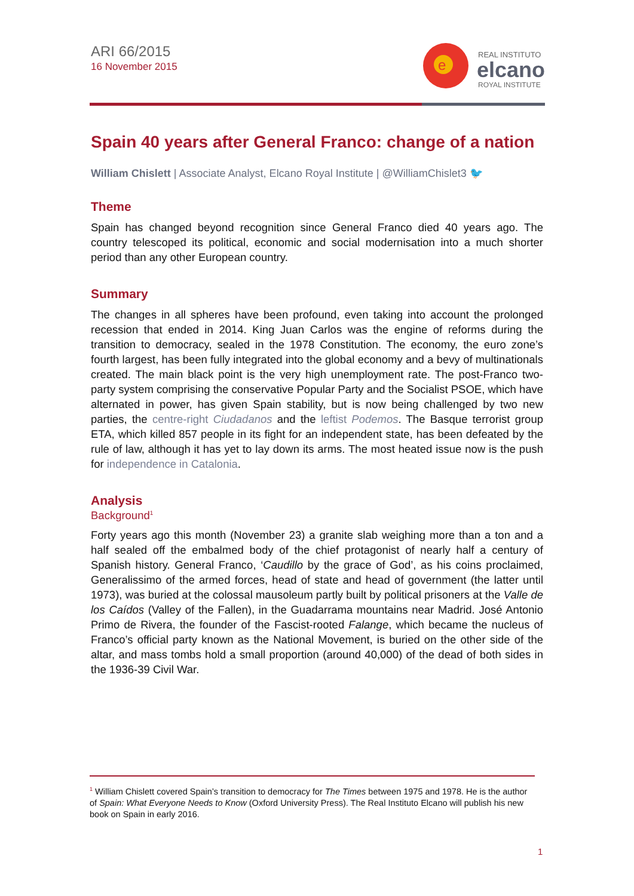ARI 66/2015
16 November 2015
e
REAL INSTITUTO
elcano
ROYAL INSTITUTE
Spain 40 years after General Franco: change of a nation
William Chislett | Associate Analyst, Elcano Royal Institute | @WilliamChislet3 🐦
Theme
Spain has changed beyond recognition since General Franco died 40 years ago. The country telescoped its political, economic and social modernisation into a much shorter period than any other European country.
Summary
The changes in all spheres have been profound, even taking into account the prolonged recession that ended in 2014. King Juan Carlos was the engine of reforms during the transition to democracy, sealed in the 1978 Constitution. The economy, the euro zone’s fourth largest, has been fully integrated into the global economy and a bevy of multinationals created. The main black point is the very high unemployment rate. The post-Franco two-party system comprising the conservative Popular Party and the Socialist PSOE, which have alternated in power, has given Spain stability, but is now being challenged by two new parties, the centre-right Ciudadanos and the leftist Podemos. The Basque terrorist group ETA, which killed 857 people in its fight for an independent state, has been defeated by the rule of law, although it has yet to lay down its arms. The most heated issue now is the push for independence in Catalonia.
Analysis
Background<sup>1</sup>
Forty years ago this month (November 23) a granite slab weighing more than a ton and a half sealed off the embalmed body of the chief protagonist of nearly half a century of Spanish history. General Franco, ‘Caudillo by the grace of God’, as his coins proclaimed, Generalissimo of the armed forces, head of state and head of government (the latter until 1973), was buried at the colossal mausoleum partly built by political prisoners at the Valle de los Caídos (Valley of the Fallen), in the Guadarrama mountains near Madrid. José Antonio Primo de Rivera, the founder of the Fascist-rooted Falange, which became the nucleus of Franco’s official party known as the National Movement, is buried on the other side of the altar, and mass tombs hold a small proportion (around 40,000) of the dead of both sides in the 1936-39 Civil War.
<sup>1</sup> William Chislett covered Spain’s transition to democracy for The Times between 1975 and 1978. He is the author of Spain: What Everyone Needs to Know (Oxford University Press). The Real Instituto Elcano will publish his new book on Spain in early 2016.
1